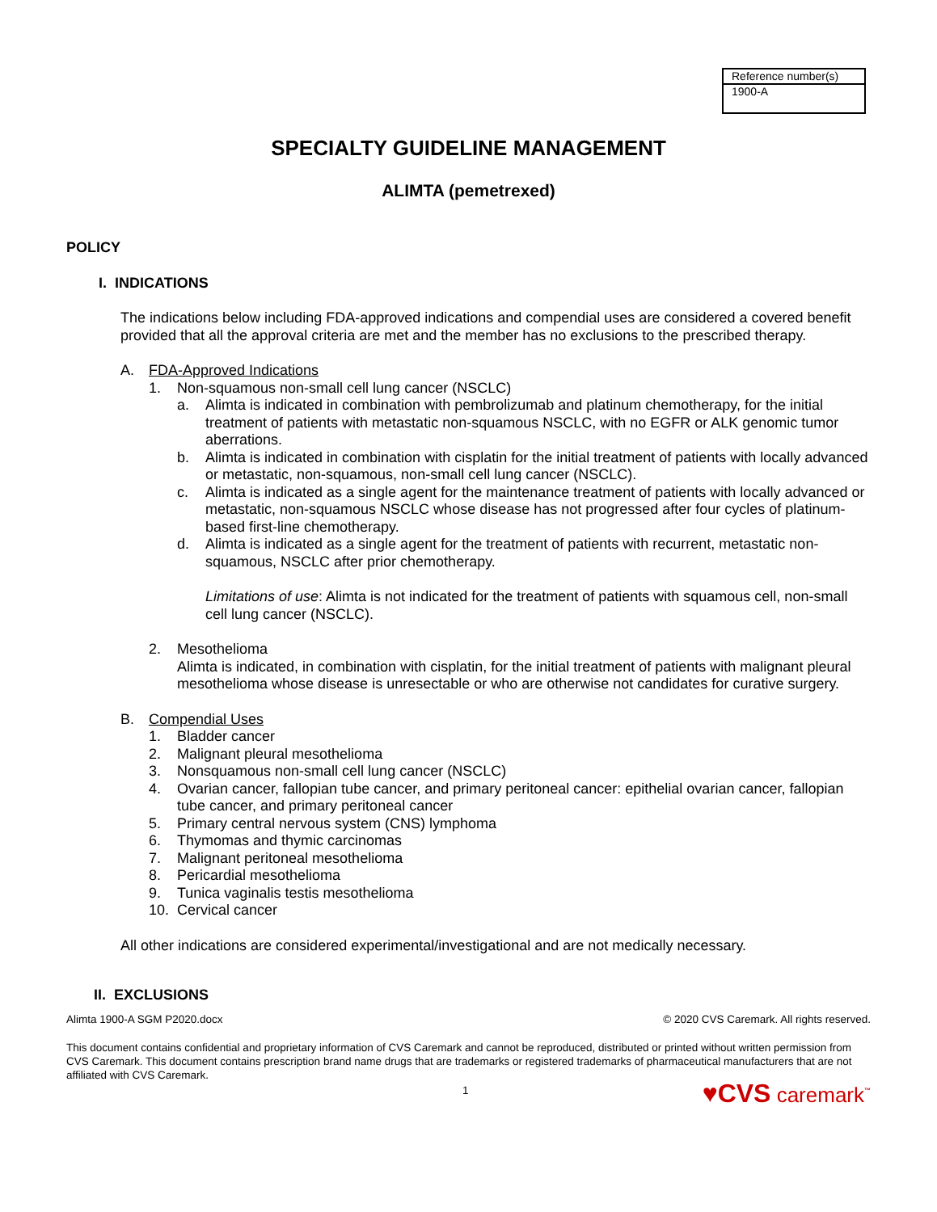| Reference number(s) |
| 1900-A |
SPECIALTY GUIDELINE MANAGEMENT
ALIMTA (pemetrexed)
POLICY
I. INDICATIONS
The indications below including FDA-approved indications and compendial uses are considered a covered benefit provided that all the approval criteria are met and the member has no exclusions to the prescribed therapy.
A. FDA-Approved Indications
1. Non-squamous non-small cell lung cancer (NSCLC)
a. Alimta is indicated in combination with pembrolizumab and platinum chemotherapy, for the initial treatment of patients with metastatic non-squamous NSCLC, with no EGFR or ALK genomic tumor aberrations.
b. Alimta is indicated in combination with cisplatin for the initial treatment of patients with locally advanced or metastatic, non-squamous, non-small cell lung cancer (NSCLC).
c. Alimta is indicated as a single agent for the maintenance treatment of patients with locally advanced or metastatic, non-squamous NSCLC whose disease has not progressed after four cycles of platinum-based first-line chemotherapy.
d. Alimta is indicated as a single agent for the treatment of patients with recurrent, metastatic non-squamous, NSCLC after prior chemotherapy.
Limitations of use: Alimta is not indicated for the treatment of patients with squamous cell, non-small cell lung cancer (NSCLC).
2. Mesothelioma
Alimta is indicated, in combination with cisplatin, for the initial treatment of patients with malignant pleural mesothelioma whose disease is unresectable or who are otherwise not candidates for curative surgery.
B. Compendial Uses
1. Bladder cancer
2. Malignant pleural mesothelioma
3. Nonsquamous non-small cell lung cancer (NSCLC)
4. Ovarian cancer, fallopian tube cancer, and primary peritoneal cancer: epithelial ovarian cancer, fallopian tube cancer, and primary peritoneal cancer
5. Primary central nervous system (CNS) lymphoma
6. Thymomas and thymic carcinomas
7. Malignant peritoneal mesothelioma
8. Pericardial mesothelioma
9. Tunica vaginalis testis mesothelioma
10. Cervical cancer
All other indications are considered experimental/investigational and are not medically necessary.
II. EXCLUSIONS
Alimta 1900-A SGM P2020.docx © 2020 CVS Caremark. All rights reserved.
This document contains confidential and proprietary information of CVS Caremark and cannot be reproduced, distributed or printed without written permission from CVS Caremark. This document contains prescription brand name drugs that are trademarks or registered trademarks of pharmaceutical manufacturers that are not affiliated with CVS Caremark.
1 ♥CVS caremark<sup>™</sup>